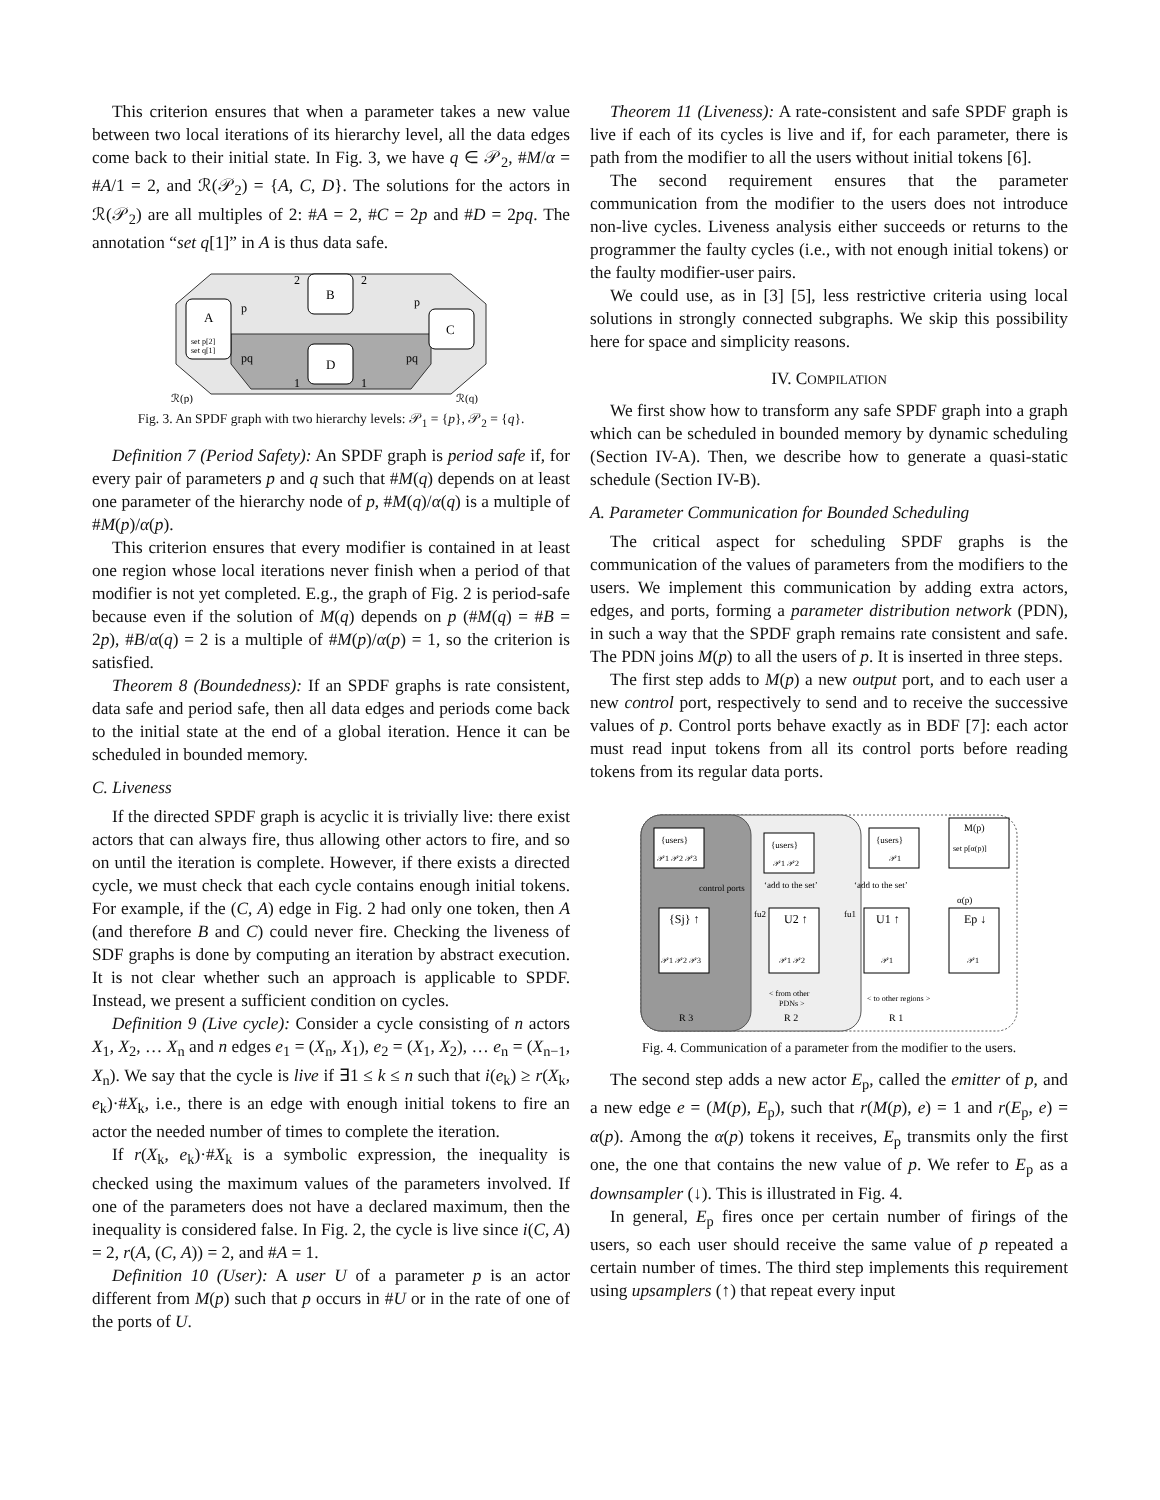This criterion ensures that when a parameter takes a new value between two local iterations of its hierarchy level, all the data edges come back to their initial state. In Fig. 3, we have q ∈ 𝒫<sub>2</sub>, #M/α = #A/1 = 2, and ℛ(𝒫<sub>2</sub>) = {A, C, D}. The solutions for the actors in ℛ(𝒫<sub>2</sub>) are all multiples of 2: #A = 2, #C = 2p and #D = 2pq. The annotation “set q[1]” in A is thus data safe.
A
set p[2]
set q[1]
B
D
C
p
p
pq
pq
2
2
1
1
ℛ(p)
ℛ(q)
Fig. 3. An SPDF graph with two hierarchy levels: 𝒫<sub>1</sub> = {p}, 𝒫<sub>2</sub> = {q}.
Definition 7 (Period Safety): An SPDF graph is period safe if, for every pair of parameters p and q such that #M(q) depends on at least one parameter of the hierarchy node of p, #M(q)/α(q) is a multiple of #M(p)/α(p).
This criterion ensures that every modifier is contained in at least one region whose local iterations never finish when a period of that modifier is not yet completed. E.g., the graph of Fig. 2 is period-safe because even if the solution of M(q) depends on p (#M(q) = #B = 2p), #B/α(q) = 2 is a multiple of #M(p)/α(p) = 1, so the criterion is satisfied.
Theorem 8 (Boundedness): If an SPDF graphs is rate consistent, data safe and period safe, then all data edges and periods come back to the initial state at the end of a global iteration. Hence it can be scheduled in bounded memory.
C. Liveness
If the directed SPDF graph is acyclic it is trivially live: there exist actors that can always fire, thus allowing other actors to fire, and so on until the iteration is complete. However, if there exists a directed cycle, we must check that each cycle contains enough initial tokens. For example, if the (C, A) edge in Fig. 2 had only one token, then A (and therefore B and C) could never fire. Checking the liveness of SDF graphs is done by computing an iteration by abstract execution. It is not clear whether such an approach is applicable to SPDF. Instead, we present a sufficient condition on cycles.
Definition 9 (Live cycle): Consider a cycle consisting of n actors X<sub>1</sub>, X<sub>2</sub>, … X<sub>n</sub> and n edges e<sub>1</sub> = (X<sub>n</sub>, X<sub>1</sub>), e<sub>2</sub> = (X<sub>1</sub>, X<sub>2</sub>), … e<sub>n</sub> = (X<sub>n−1</sub>, X<sub>n</sub>). We say that the cycle is live if ∃1 ≤ k ≤ n such that i(e<sub>k</sub>) ≥ r(X<sub>k</sub>, e<sub>k</sub>)·#X<sub>k</sub>, i.e., there is an edge with enough initial tokens to fire an actor the needed number of times to complete the iteration.
If r(X<sub>k</sub>, e<sub>k</sub>)·#X<sub>k</sub> is a symbolic expression, the inequality is checked using the maximum values of the parameters involved. If one of the parameters does not have a declared maximum, then the inequality is considered false. In Fig. 2, the cycle is live since i(C, A) = 2, r(A, (C, A)) = 2, and #A = 1.
Definition 10 (User): A user U of a parameter p is an actor different from M(p) such that p occurs in #U or in the rate of one of the ports of U.
Theorem 11 (Liveness): A rate-consistent and safe SPDF graph is live if each of its cycles is live and if, for each parameter, there is path from the modifier to all the users without initial tokens [6].
The second requirement ensures that the parameter communication from the modifier to the users does not introduce non-live cycles. Liveness analysis either succeeds or returns to the programmer the faulty cycles (i.e., with not enough initial tokens) or the faulty modifier-user pairs.
We could use, as in [3] [5], less restrictive criteria using local solutions in strongly connected subgraphs. We skip this possibility here for space and simplicity reasons.
IV. COMPILATION
We first show how to transform any safe SPDF graph into a graph which can be scheduled in bounded memory by dynamic scheduling (Section IV-A). Then, we describe how to generate a quasi-static schedule (Section IV-B).
A. Parameter Communication for Bounded Scheduling
The critical aspect for scheduling SPDF graphs is the communication of the values of parameters from the modifiers to the users. We implement this communication by adding extra actors, edges, and ports, forming a parameter distribution network (PDN), in such a way that the SPDF graph remains rate consistent and safe. The PDN joins M(p) to all the users of p. It is inserted in three steps.
The first step adds to M(p) a new output port, and to each user a new control port, respectively to send and to receive the successive values of p. Control ports behave exactly as in BDF [7]: each actor must read input tokens from all its control ports before reading tokens from its regular data ports.
{users}
𝒫1 𝒫2 𝒫3
{users}
𝒫1 𝒫2
{users}
𝒫1
M(p)
set p[α(p)]
control ports
‘add to the set’
‘add to the set’
α(p)
{Sj} ↑
𝒫1 𝒫2 𝒫3
U2 ↑
𝒫1 𝒫2
U1 ↑
𝒫1
Ep ↓
𝒫1
fu2
fu1
< from other
PDNs >
< to other regions >
R 3
R 2
R 1
Fig. 4. Communication of a parameter from the modifier to the users.
The second step adds a new actor E<sub>p</sub>, called the emitter of p, and a new edge e = (M(p), E<sub>p</sub>), such that r(M(p), e) = 1 and r(E<sub>p</sub>, e) = α(p). Among the α(p) tokens it receives, E<sub>p</sub> transmits only the first one, the one that contains the new value of p. We refer to E<sub>p</sub> as a downsampler (↓). This is illustrated in Fig. 4.
In general, E<sub>p</sub> fires once per certain number of firings of the users, so each user should receive the same value of p repeated a certain number of times. The third step implements this requirement using upsamplers (↑) that repeat every input